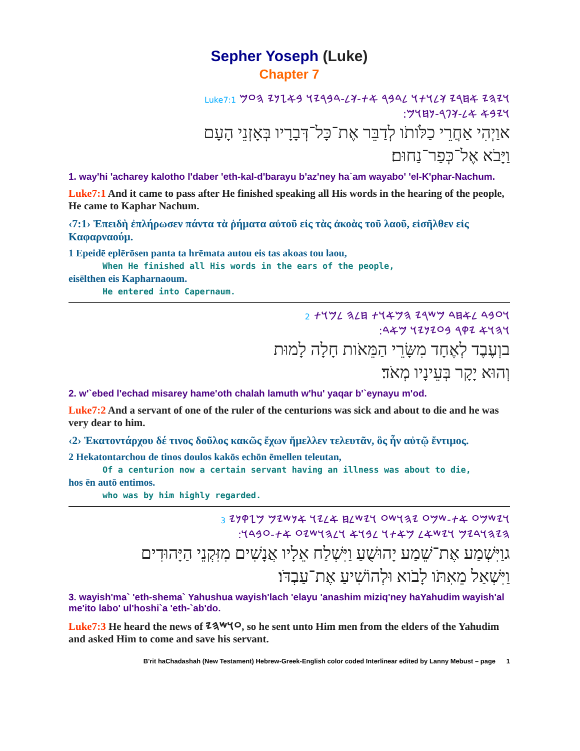Sepher Yoseph (Luke)
Chapter 7
𐤅𐤉𐤄𐤉 𐤀𐤇𐤓𐤉 𐤊𐤋𐤅𐤕𐤅 𐤋𐤃𐤁𐤓 𐤀𐤕-𐤊𐤋-𐤃𐤁𐤓𐤉𐤅 𐤁𐤀𐤆𐤍𐤉 𐤄𐤏𐤌 Luke7:1
𐤅𐤉𐤁𐤀 𐤀𐤋-𐤊𐤐𐤓-𐤍𐤇𐤅𐤌:
אוַיְהִי אַחֲרֵי כַלֹּותֹו לְדַבֵּר אֶת־כָּל־דְּבָרָיו בְּאָזְנֵי הָעָם
וַיָּבֹא אֶל־כְּפַר־נַחוּם׃
1. way'hi 'acharey kalotho l'daber 'eth-kal-d'barayu b'az'ney ha`am wayabo' 'el-K'phar-Nachum.
Luke7:1 And it came to pass after He finished speaking all His words in the hearing of the people, He came to Kaphar Nachum.
‹7:1› Ἐπειδὴ ἐπλήρωσεν πάντα τὰ ῥήματα αὐτοῦ εἰς τὰς ἀκοὰς τοῦ λαοῦ, εἰσῆλθεν εἰς Καφαρναούμ.
1 Epeidē eplērōsen panta ta hrēmata autou eis tas akoas tou laou,
When He finished all His words in the ears of the people,
eisēlthen eis Kapharnaoum.
He entered into Capernaum.
𐤅𐤏𐤁𐤃 𐤋𐤀𐤇𐤃 𐤌𐤔𐤓𐤉 𐤄𐤌𐤀𐤅𐤕 𐤇𐤋𐤄 𐤋𐤌𐤅𐤕 2
𐤅𐤄𐤅𐤀 𐤉𐤒𐤓 𐤁𐤏𐤉𐤍𐤉𐤅 𐤌𐤀𐤃:
בוְעֶבֶד לְאֶחָד מִשָּׂרֵי הַמֵּאֹות חָלָה לָמוּת
וְהוּא יָקָר בְּעֵינָיו מְאֹד׃
2. w'`ebed l'echad misarey hame'oth chalah lamuth w'hu' yaqar b'`eynayu m'od.
Luke7:2 And a servant of one of the ruler of the centurions was sick and about to die and he was very dear to him.
‹2› Ἑκατοντάρχου δέ τινος δοῦλος κακῶς ἔχων ἤμελλεν τελευτᾶν, ὃς ἦν αὐτῷ ἔντιμος.
2 Hekatontarchou de tinos doulos kakōs echōn ēmellen teleutan,
Of a centurion now a certain servant having an illness was about to die,
hos ēn autō entimos.
who was by him highly regarded.
𐤅𐤉𐤔𐤌𐤏 𐤀𐤕-𐤔𐤌𐤏 𐤉𐤄𐤅𐤔𐤏 𐤅𐤉𐤔𐤋𐤇 𐤀𐤋𐤉𐤅 𐤀𐤍𐤔𐤉𐤌 𐤌𐤆𐤒𐤍𐤉 3
𐤄𐤉𐤄𐤅𐤃𐤉𐤌 𐤅𐤉𐤔𐤀𐤋 𐤌𐤀𐤕𐤅 𐤋𐤁𐤅𐤀 𐤅𐤋𐤄𐤅𐤔𐤉𐤏 𐤀𐤕-𐤏𐤁𐤃𐤅:
גוַיִּשְׁמַע אֶת־שֵׁמַע יָהוּשֻׁעַ וַיִּשְׁלַח אֵלָיו אֲנָשִׁים מִזִּקְנֵי הַיָּהוּדִים
וַיִּשְׁאַל מֵאִתֹּו לָבֹוא וּלְהוֹשִׁיעַ אֶת־עַבְדֹּו׃
3. wayish'ma` 'eth-shema` Yahushua wayish'lach 'elayu 'anashim miziq'ney haYahudim wayish'al me'ito labo' ul'hoshi`a 'eth-`ab'do.
Luke7:3 He heard the news of 𐤏𐤅𐤔𐤄𐤉, so he sent unto Him men from the elders of the Yahudim and asked Him to come and save his servant.
B'rit haChadashah (New Testament) Hebrew-Greek-English color coded Interlinear edited by Lanny Mebust – page 1